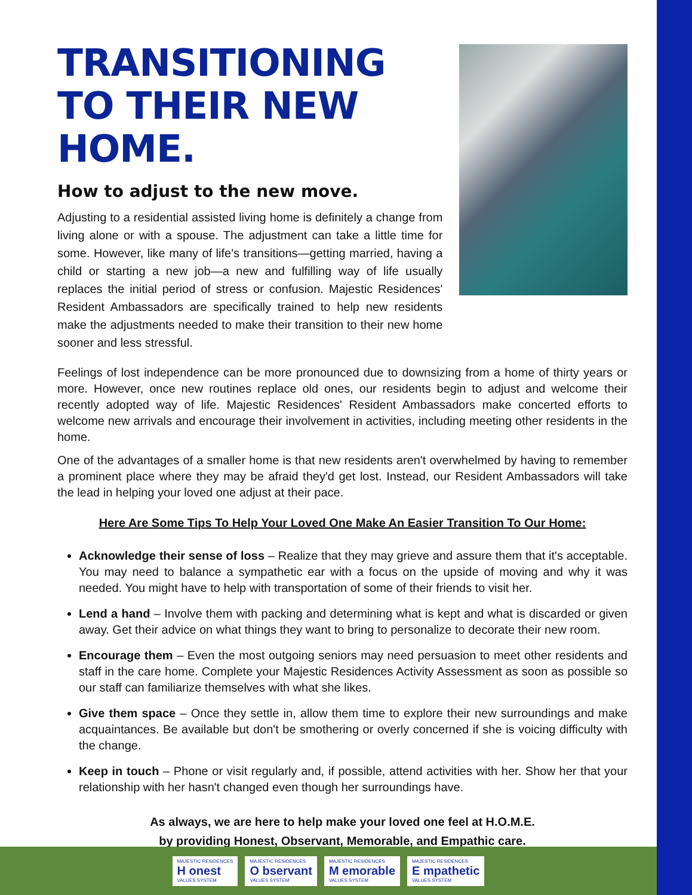TRANSITIONING TO THEIR NEW HOME.
How to adjust to the new move.
Adjusting to a residential assisted living home is definitely a change from living alone or with a spouse. The adjustment can take a little time for some. However, like many of life's transitions—getting married, having a child or starting a new job—a new and fulfilling way of life usually replaces the initial period of stress or confusion. Majestic Residences' Resident Ambassadors are specifically trained to help new residents make the adjustments needed to make their transition to their new home sooner and less stressful.
Feelings of lost independence can be more pronounced due to downsizing from a home of thirty years or more. However, once new routines replace old ones, our residents begin to adjust and welcome their recently adopted way of life. Majestic Residences' Resident Ambassadors make concerted efforts to welcome new arrivals and encourage their involvement in activities, including meeting other residents in the home.
One of the advantages of a smaller home is that new residents aren't overwhelmed by having to remember a prominent place where they may be afraid they'd get lost. Instead, our Resident Ambassadors will take the lead in helping your loved one adjust at their pace.
Here Are Some Tips To Help Your Loved One Make An Easier Transition To Our Home:
Acknowledge their sense of loss – Realize that they may grieve and assure them that it's acceptable. You may need to balance a sympathetic ear with a focus on the upside of moving and why it was needed. You might have to help with transportation of some of their friends to visit her.
Lend a hand – Involve them with packing and determining what is kept and what is discarded or given away. Get their advice on what things they want to bring to personalize to decorate their new room.
Encourage them – Even the most outgoing seniors may need persuasion to meet other residents and staff in the care home. Complete your Majestic Residences Activity Assessment as soon as possible so our staff can familiarize themselves with what she likes.
Give them space – Once they settle in, allow them time to explore their new surroundings and make acquaintances. Be available but don't be smothering or overly concerned if she is voicing difficulty with the change.
Keep in touch – Phone or visit regularly and, if possible, attend activities with her. Show her that your relationship with her hasn't changed even though her surroundings have.
As always, we are here to help make your loved one feel at H.O.M.E.
by providing Honest, Observant, Memorable, and Empathic care.
MAJESTIC RESIDENCES
H onest
VALUES SYSTEM
MAJESTIC RESIDENCES
O bservant
VALUES SYSTEM
MAJESTIC RESIDENCES
M emorable
VALUES SYSTEM
MAJESTIC RESIDENCES
E mpathetic
VALUES SYSTEM